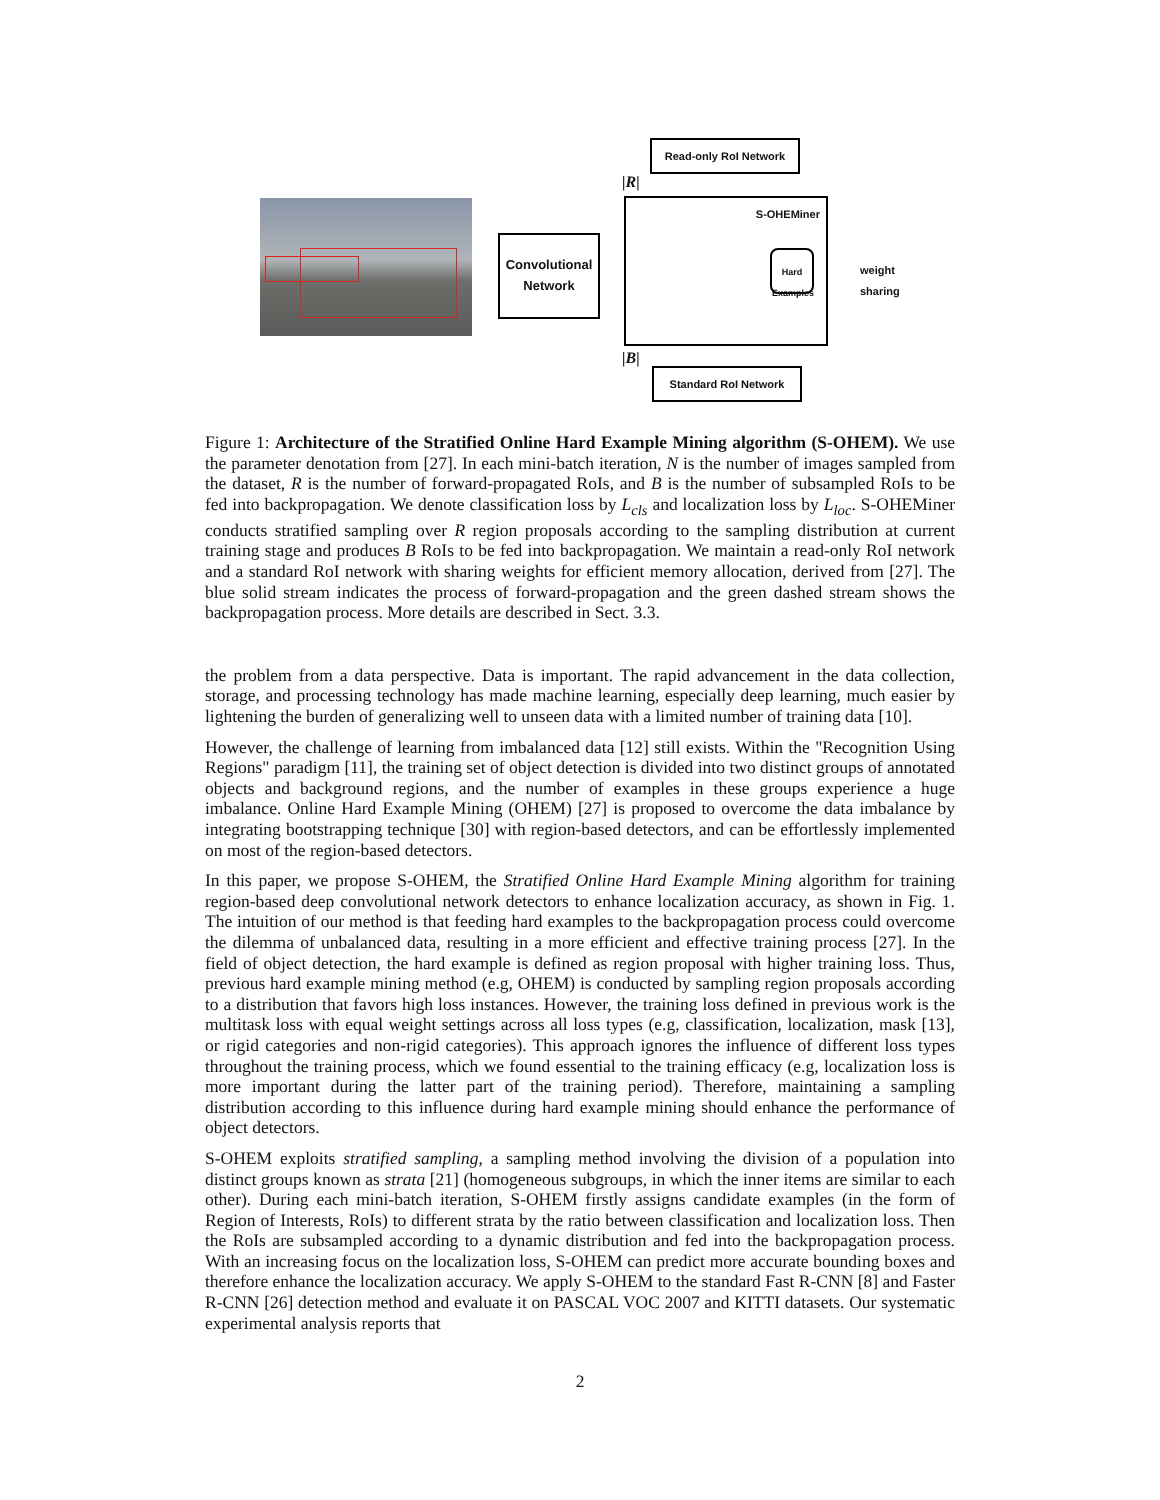Convolutional Network
Read-only RoI Network
Standard RoI Network
S-OHEMiner
Hard Examples
|R|
|B|
weight
sharing
Figure 1: Architecture of the Stratified Online Hard Example Mining algorithm (S-OHEM). We use the parameter denotation from [27]. In each mini-batch iteration, N is the number of images sampled from the dataset, R is the number of forward-propagated RoIs, and B is the number of subsampled RoIs to be fed into backpropagation. We denote classification loss by L<sub>cls</sub> and localization loss by L<sub>loc</sub>. S-OHEMiner conducts stratified sampling over R region proposals according to the sampling distribution at current training stage and produces B RoIs to be fed into backpropagation. We maintain a read-only RoI network and a standard RoI network with sharing weights for efficient memory allocation, derived from [27]. The blue solid stream indicates the process of forward-propagation and the green dashed stream shows the backpropagation process. More details are described in Sect. 3.3.
the problem from a data perspective. Data is important. The rapid advancement in the data collection, storage, and processing technology has made machine learning, especially deep learning, much easier by lightening the burden of generalizing well to unseen data with a limited number of training data [10].
However, the challenge of learning from imbalanced data [12] still exists. Within the "Recognition Using Regions" paradigm [11], the training set of object detection is divided into two distinct groups of annotated objects and background regions, and the number of examples in these groups experience a huge imbalance. Online Hard Example Mining (OHEM) [27] is proposed to overcome the data imbalance by integrating bootstrapping technique [30] with region-based detectors, and can be effortlessly implemented on most of the region-based detectors.
In this paper, we propose S-OHEM, the Stratified Online Hard Example Mining algorithm for training region-based deep convolutional network detectors to enhance localization accuracy, as shown in Fig. 1. The intuition of our method is that feeding hard examples to the backpropagation process could overcome the dilemma of unbalanced data, resulting in a more efficient and effective training process [27]. In the field of object detection, the hard example is defined as region proposal with higher training loss. Thus, previous hard example mining method (e.g, OHEM) is conducted by sampling region proposals according to a distribution that favors high loss instances. However, the training loss defined in previous work is the multitask loss with equal weight settings across all loss types (e.g, classification, localization, mask [13], or rigid categories and non-rigid categories). This approach ignores the influence of different loss types throughout the training process, which we found essential to the training efficacy (e.g, localization loss is more important during the latter part of the training period). Therefore, maintaining a sampling distribution according to this influence during hard example mining should enhance the performance of object detectors.
S-OHEM exploits stratified sampling, a sampling method involving the division of a population into distinct groups known as strata [21] (homogeneous subgroups, in which the inner items are similar to each other). During each mini-batch iteration, S-OHEM firstly assigns candidate examples (in the form of Region of Interests, RoIs) to different strata by the ratio between classification and localization loss. Then the RoIs are subsampled according to a dynamic distribution and fed into the backpropagation process. With an increasing focus on the localization loss, S-OHEM can predict more accurate bounding boxes and therefore enhance the localization accuracy. We apply S-OHEM to the standard Fast R-CNN [8] and Faster R-CNN [26] detection method and evaluate it on PASCAL VOC 2007 and KITTI datasets. Our systematic experimental analysis reports that
2